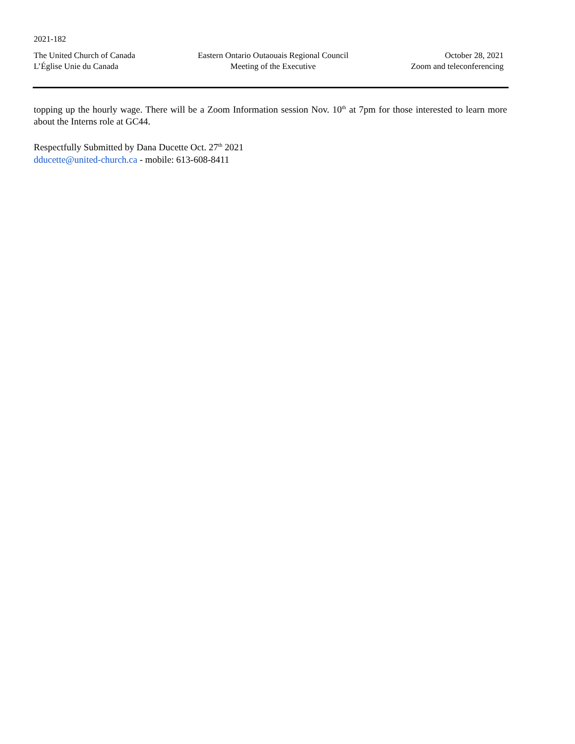2021-182
The United Church of Canada
L’Église Unie du Canada
Eastern Ontario Outaouais Regional Council
Meeting of the Executive
October 28, 2021
Zoom and teleconferencing
topping up the hourly wage. There will be a Zoom Information session Nov. 10<sup>th</sup> at 7pm for those interested to learn more about the Interns role at GC44.
Respectfully Submitted by Dana Ducette Oct. 27<sup>th</sup> 2021
dducette@united-church.ca - mobile: 613-608-8411